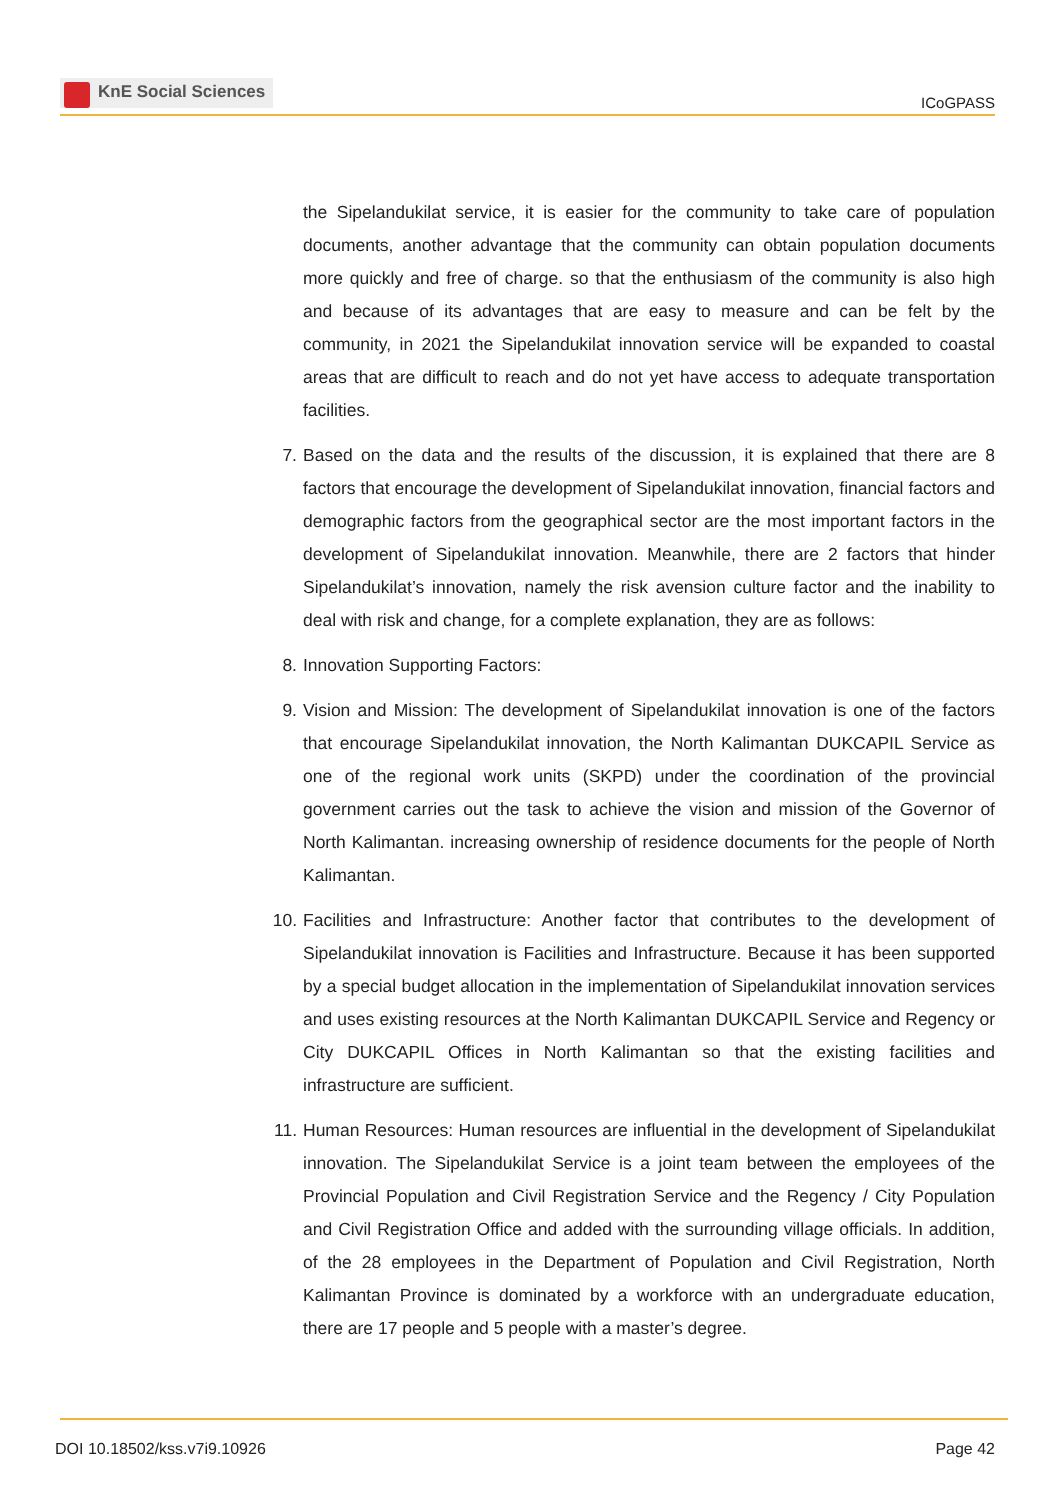KnE Social Sciences
ICoGPASS
the Sipelandukilat service, it is easier for the community to take care of population documents, another advantage that the community can obtain population documents more quickly and free of charge. so that the enthusiasm of the community is also high and because of its advantages that are easy to measure and can be felt by the community, in 2021 the Sipelandukilat innovation service will be expanded to coastal areas that are difficult to reach and do not yet have access to adequate transportation facilities.
7. Based on the data and the results of the discussion, it is explained that there are 8 factors that encourage the development of Sipelandukilat innovation, financial factors and demographic factors from the geographical sector are the most important factors in the development of Sipelandukilat innovation. Meanwhile, there are 2 factors that hinder Sipelandukilat’s innovation, namely the risk avension culture factor and the inability to deal with risk and change, for a complete explanation, they are as follows:
8. Innovation Supporting Factors:
9. Vision and Mission: The development of Sipelandukilat innovation is one of the factors that encourage Sipelandukilat innovation, the North Kalimantan DUKCAPIL Service as one of the regional work units (SKPD) under the coordination of the provincial government carries out the task to achieve the vision and mission of the Governor of North Kalimantan. increasing ownership of residence documents for the people of North Kalimantan.
10. Facilities and Infrastructure: Another factor that contributes to the development of Sipelandukilat innovation is Facilities and Infrastructure. Because it has been supported by a special budget allocation in the implementation of Sipelandukilat innovation services and uses existing resources at the North Kalimantan DUKCAPIL Service and Regency or City DUKCAPIL Offices in North Kalimantan so that the existing facilities and infrastructure are sufficient.
11. Human Resources: Human resources are influential in the development of Sipelandukilat innovation. The Sipelandukilat Service is a joint team between the employees of the Provincial Population and Civil Registration Service and the Regency / City Population and Civil Registration Office and added with the surrounding village officials. In addition, of the 28 employees in the Department of Population and Civil Registration, North Kalimantan Province is dominated by a workforce with an undergraduate education, there are 17 people and 5 people with a master’s degree.
DOI 10.18502/kss.v7i9.10926 Page 42